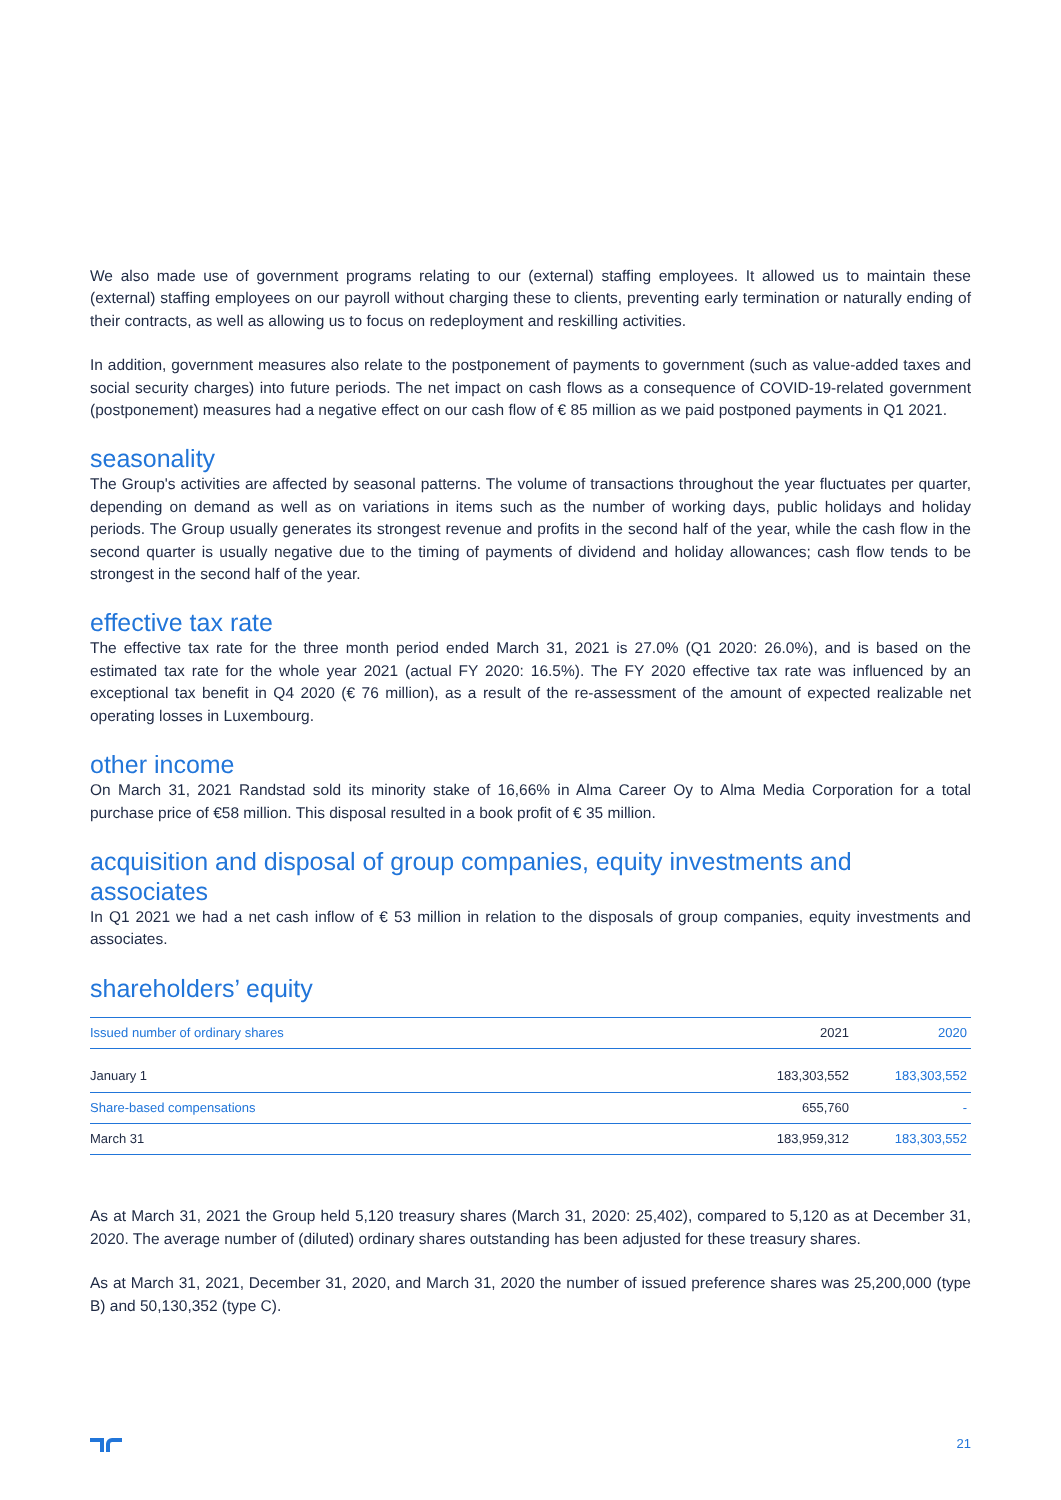We also made use of government programs relating to our (external) staffing employees. It allowed us to maintain these (external) staffing employees on our payroll without charging these to clients, preventing early termination or naturally ending of their contracts, as well as allowing us to focus on redeployment and reskilling activities.
In addition, government measures also relate to the postponement of payments to government (such as value-added taxes and social security charges) into future periods. The net impact on cash flows as a consequence of COVID-19-related government (postponement) measures had a negative effect on our cash flow of € 85 million as we paid postponed payments in Q1 2021.
seasonality
The Group's activities are affected by seasonal patterns. The volume of transactions throughout the year fluctuates per quarter, depending on demand as well as on variations in items such as the number of working days, public holidays and holiday periods. The Group usually generates its strongest revenue and profits in the second half of the year, while the cash flow in the second quarter is usually negative due to the timing of payments of dividend and holiday allowances; cash flow tends to be strongest in the second half of the year.
effective tax rate
The effective tax rate for the three month period ended March 31, 2021 is 27.0% (Q1 2020: 26.0%), and is based on the estimated tax rate for the whole year 2021 (actual FY 2020: 16.5%). The FY 2020 effective tax rate was influenced by an exceptional tax benefit in Q4 2020 (€ 76 million), as a result of the re-assessment of the amount of expected realizable net operating losses in Luxembourg.
other income
On March 31, 2021 Randstad sold its minority stake of 16,66% in Alma Career Oy to Alma Media Corporation for a total purchase price of €58 million. This disposal resulted in a book profit of € 35 million.
acquisition and disposal of group companies, equity investments and associates
In Q1 2021 we had a net cash inflow of € 53 million in relation to the disposals of group companies, equity investments and associates.
shareholders’ equity
| Issued number of ordinary shares | 2021 | 2020 |
| --- | --- | --- |
| January 1 | 183,303,552 | 183,303,552 |
| Share-based compensations | 655,760 | - |
| March 31 | 183,959,312 | 183,303,552 |
As at March 31, 2021 the Group held 5,120 treasury shares (March 31, 2020: 25,402), compared to 5,120 as at December 31, 2020. The average number of (diluted) ordinary shares outstanding has been adjusted for these treasury shares.
As at March 31, 2021, December 31, 2020, and March 31, 2020 the number of issued preference shares was 25,200,000 (type B) and 50,130,352 (type C).
21